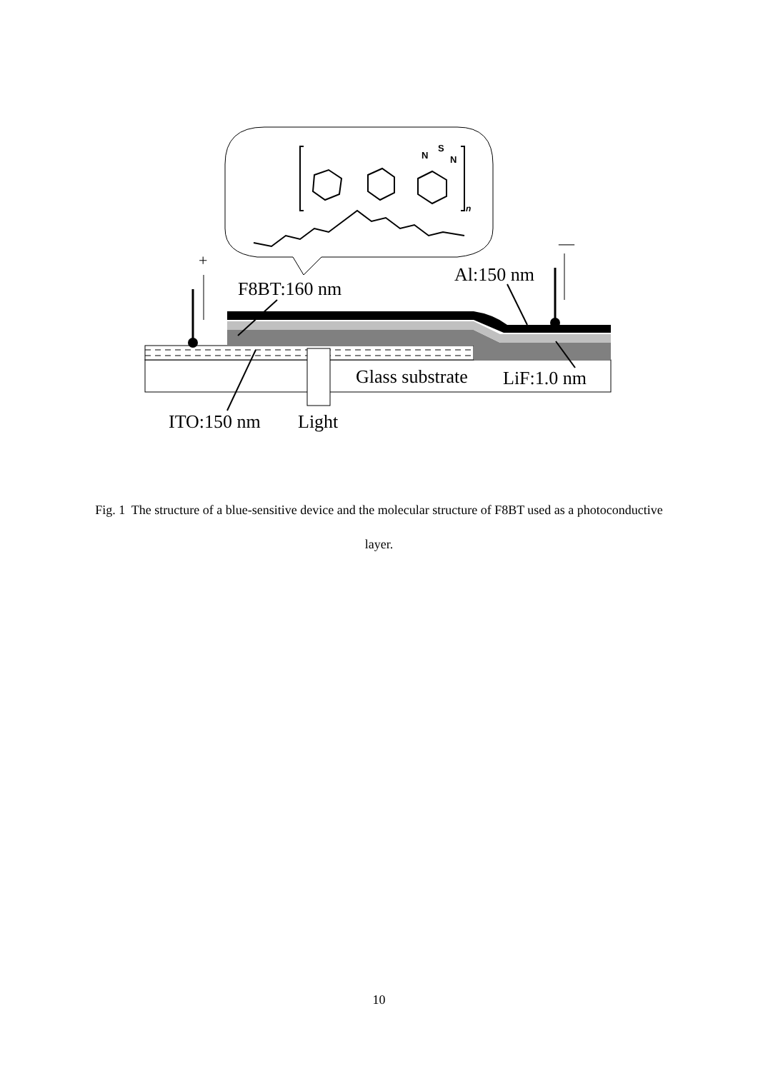n
N
S
N
+
—
Al:150 nm
F8BT:160 nm
Glass substrate LiF:1.0 nm
ITO:150 nm Light
Fig. 1 The structure of a blue-sensitive device and the molecular structure of F8BT used as a photoconductive layer.
10